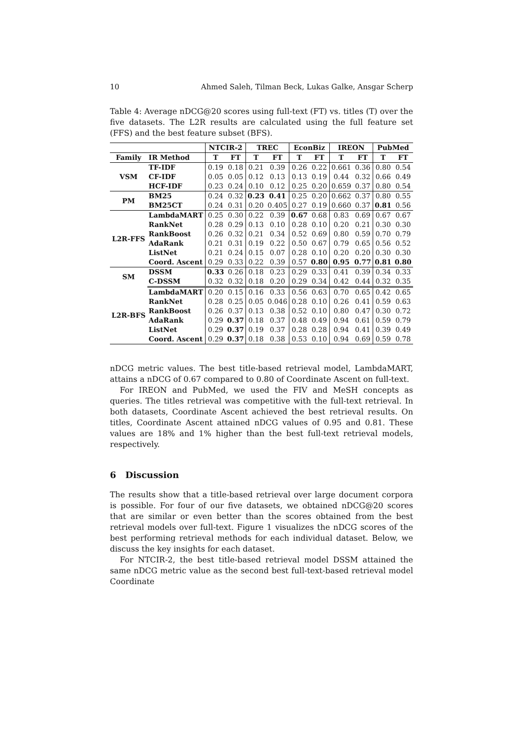10 Ahmed Saleh, Tilman Beck, Lukas Galke, Ansgar Scherp
Table 4: Average nDCG@20 scores using full-text (FT) vs. titles (T) over the five datasets. The L2R results are calculated using the full feature set (FFS) and the best feature subset (BFS).
| | | NTCIR-2 | | TREC | | EconBiz | | IREON | | PubMed | |
| --- | --- | --- | --- | --- | --- | --- | --- | --- | --- | --- | --- |
| Family | IR Method | T | FT | T | FT | T | FT | T | FT | T | FT |
| VSM | TF-IDF | 0.19 | 0.18 | 0.21 | 0.39 | 0.26 | 0.22 | 0.661 | 0.36 | 0.80 | 0.54 |
| | CF-IDF | 0.05 | 0.05 | 0.12 | 0.13 | 0.13 | 0.19 | 0.44 | 0.32 | 0.66 | 0.49 |
| | HCF-IDF | 0.23 | 0.24 | 0.10 | 0.12 | 0.25 | 0.20 | 0.659 | 0.37 | 0.80 | 0.54 |
| PM | BM25 | 0.24 | 0.32 | 0.23 | 0.41 | 0.25 | 0.20 | 0.662 | 0.37 | 0.80 | 0.55 |
| | BM25CT | 0.24 | 0.31 | 0.20 | 0.405 | 0.27 | 0.19 | 0.660 | 0.37 | 0.81 | 0.56 |
| L2R-FFS | LambdaMART | 0.25 | 0.30 | 0.22 | 0.39 | 0.67 | 0.68 | 0.83 | 0.69 | 0.67 | 0.67 |
| | RankNet | 0.28 | 0.29 | 0.13 | 0.10 | 0.28 | 0.10 | 0.20 | 0.21 | 0.30 | 0.30 |
| | RankBoost | 0.26 | 0.32 | 0.21 | 0.34 | 0.52 | 0.69 | 0.80 | 0.59 | 0.70 | 0.79 |
| | AdaRank | 0.21 | 0.31 | 0.19 | 0.22 | 0.50 | 0.67 | 0.79 | 0.65 | 0.56 | 0.52 |
| | ListNet | 0.21 | 0.24 | 0.15 | 0.07 | 0.28 | 0.10 | 0.20 | 0.20 | 0.30 | 0.30 |
| | Coord. Ascent | 0.29 | 0.33 | 0.22 | 0.39 | 0.57 | 0.80 | 0.95 | 0.77 | 0.81 | 0.80 |
| SM | DSSM | 0.33 | 0.26 | 0.18 | 0.23 | 0.29 | 0.33 | 0.41 | 0.39 | 0.34 | 0.33 |
| | C-DSSM | 0.32 | 0.32 | 0.18 | 0.20 | 0.29 | 0.34 | 0.42 | 0.44 | 0.32 | 0.35 |
| L2R-BFS | LambdaMART | 0.20 | 0.15 | 0.16 | 0.33 | 0.56 | 0.63 | 0.70 | 0.65 | 0.42 | 0.65 |
| | RankNet | 0.28 | 0.25 | 0.05 | 0.046 | 0.28 | 0.10 | 0.26 | 0.41 | 0.59 | 0.63 |
| | RankBoost | 0.26 | 0.37 | 0.13 | 0.38 | 0.52 | 0.10 | 0.80 | 0.47 | 0.30 | 0.72 |
| | AdaRank | 0.29 | 0.37 | 0.18 | 0.37 | 0.48 | 0.49 | 0.94 | 0.61 | 0.59 | 0.79 |
| | ListNet | 0.29 | 0.37 | 0.19 | 0.37 | 0.28 | 0.28 | 0.94 | 0.41 | 0.39 | 0.49 |
| | Coord. Ascent | 0.29 | 0.37 | 0.18 | 0.38 | 0.53 | 0.10 | 0.94 | 0.69 | 0.59 | 0.78 |
nDCG metric values. The best title-based retrieval model, LambdaMART, attains a nDCG of 0.67 compared to 0.80 of Coordinate Ascent on full-text.
For IREON and PubMed, we used the FIV and MeSH concepts as queries. The titles retrieval was competitive with the full-text retrieval. In both datasets, Coordinate Ascent achieved the best retrieval results. On titles, Coordinate Ascent attained nDCG values of 0.95 and 0.81. These values are 18% and 1% higher than the best full-text retrieval models, respectively.
6 Discussion
The results show that a title-based retrieval over large document corpora is possible. For four of our five datasets, we obtained nDCG@20 scores that are similar or even better than the scores obtained from the best retrieval models over full-text. Figure 1 visualizes the nDCG scores of the best performing retrieval methods for each individual dataset. Below, we discuss the key insights for each dataset.
For NTCIR-2, the best title-based retrieval model DSSM attained the same nDCG metric value as the second best full-text-based retrieval model Coordinate